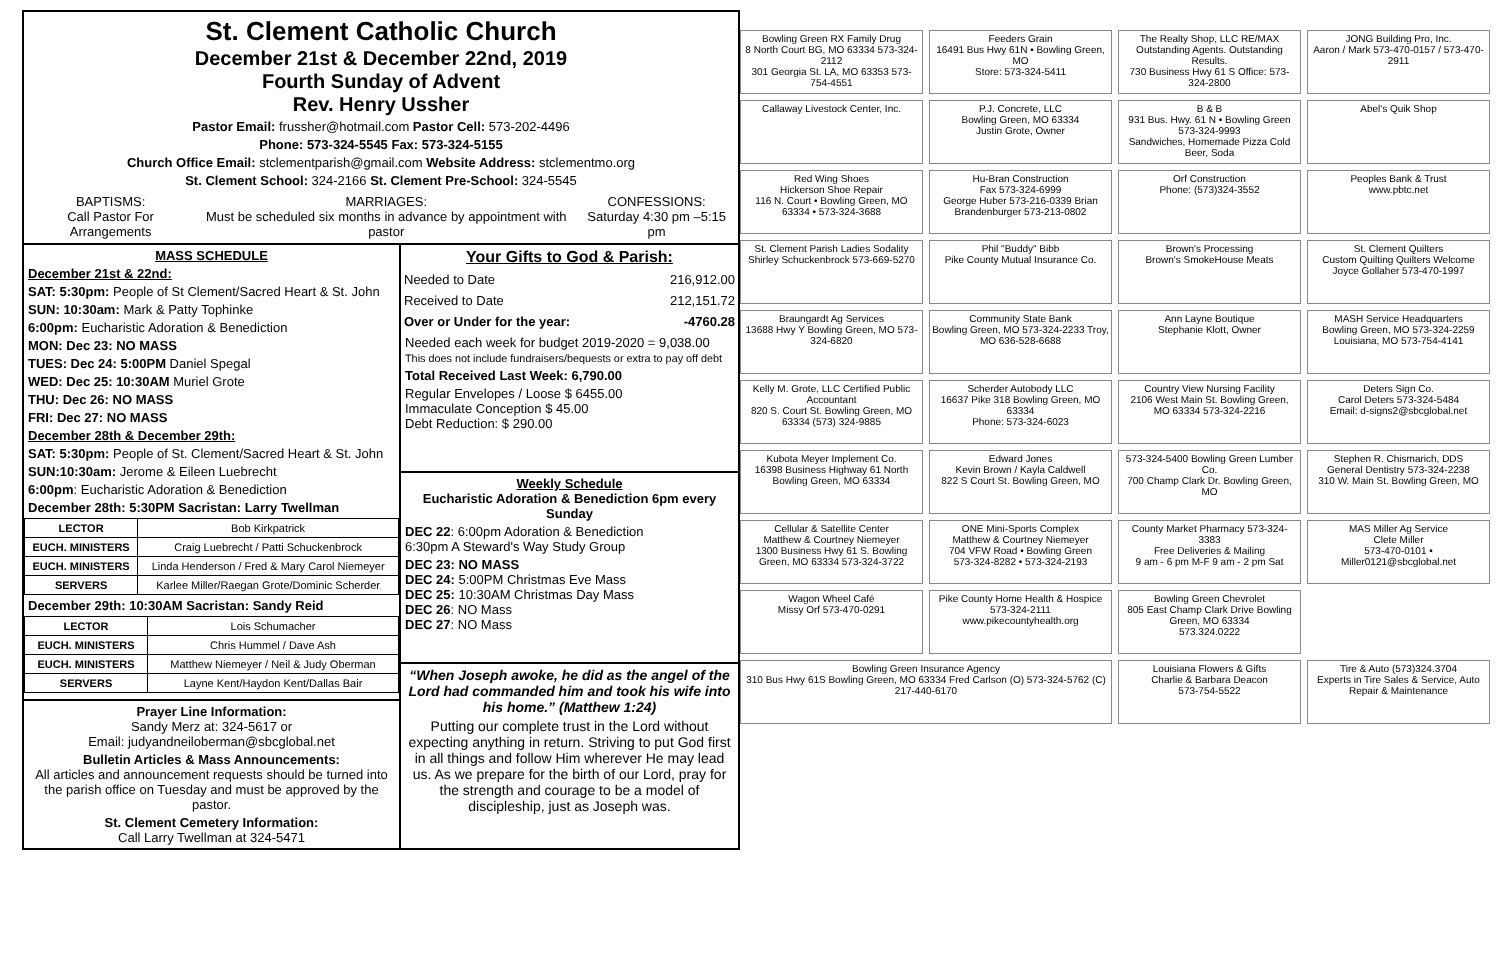St. Clement Catholic Church
December 21st & December 22nd, 2019
Fourth Sunday of Advent
Rev. Henry Ussher
Pastor Email: frussher@hotmail.com Pastor Cell: 573-202-4496
Phone: 573-324-5545 Fax: 573-324-5155
Church Office Email: stclementparish@gmail.com Website Address: stclementmo.org
St. Clement School: 324-2166 St. Clement Pre-School: 324-5545
BAPTISMS:
Call Pastor For Arrangements MARRIAGES:
Must be scheduled six months in advance by appointment with pastor CONFESSIONS:
Saturday 4:30 pm –5:15 pm
MASS SCHEDULE
December 21st & 22nd:
SAT: 5:30pm: People of St Clement/Sacred Heart & St. John
SUN: 10:30am: Mark & Patty Tophinke
6:00pm: Eucharistic Adoration & Benediction
MON: Dec 23: NO MASS
TUES: Dec 24: 5:00PM Daniel Spegal
WED: Dec 25: 10:30AM Muriel Grote
THU: Dec 26: NO MASS
FRI: Dec 27: NO MASS
December 28th & December 29th:
SAT: 5:30pm: People of St. Clement/Sacred Heart & St. John
SUN:10:30am: Jerome & Eileen Luebrecht
6:00pm: Eucharistic Adoration & Benediction
December 28th: 5:30PM Sacristan: Larry Twellman
| LECTOR | Bob Kirkpatrick |
| EUCH. MINISTERS | Craig Luebrecht / Patti Schuckenbrock |
| EUCH. MINISTERS | Linda Henderson / Fred & Mary Carol Niemeyer |
| SERVERS | Karlee Miller/Raegan Grote/Dominic Scherder |
December 29th: 10:30AM Sacristan: Sandy Reid
| LECTOR | Lois Schumacher |
| EUCH. MINISTERS | Chris Hummel / Dave Ash |
| EUCH. MINISTERS | Matthew Niemeyer / Neil & Judy Oberman |
| SERVERS | Layne Kent/Haydon Kent/Dallas Bair |
Prayer Line Information:
Sandy Merz at: 324-5617 or
Email: judyandneiloberman@sbcglobal.net
Bulletin Articles & Mass Announcements:
All articles and announcement requests should be turned into the parish office on Tuesday and must be approved by the pastor.
St. Clement Cemetery Information:
Call Larry Twellman at 324-5471
Your Gifts to God & Parish:
| Needed to Date | 216,912.00 |
| Received to Date | 212,151.72 |
| Over or Under for the year: | -4760.28 |
Needed each week for budget 2019-2020 = 9,038.00
This does not include fundraisers/bequests or extra to pay off debt
Total Received Last Week: 6,790.00
Regular Envelopes / Loose $ 6455.00
Immaculate Conception $ 45.00
Debt Reduction: $ 290.00
Weekly Schedule
Eucharistic Adoration & Benediction 6pm every Sunday
DEC 22: 6:00pm Adoration & Benediction
6:30pm A Steward's Way Study Group
DEC 23: NO MASS
DEC 24: 5:00PM Christmas Eve Mass
DEC 25: 10:30AM Christmas Day Mass
DEC 26: NO Mass
DEC 27: NO Mass
“When Joseph awoke, he did as the angel of the Lord had commanded him and took his wife into his home.” (Matthew 1:24)
Putting our complete trust in the Lord without expecting anything in return. Striving to put God first in all things and follow Him wherever He may lead us. As we prepare for the birth of our Lord, pray for the strength and courage to be a model of discipleship, just as Joseph was.
Bowling Green RX Family Drug
8 North Court BG, MO 63334 573-324-2112
301 Georgia St. LA, MO 63353 573-754-4551
Feeders Grain
16491 Bus Hwy 61N • Bowling Green, MO
Store: 573-324-5411
The Realty Shop, LLC RE/MAX
Outstanding Agents. Outstanding Results.
730 Business Hwy 61 S Office: 573-324-2800
JONG Building Pro, Inc.
Aaron / Mark 573-470-0157 / 573-470-2911
Callaway Livestock Center, Inc.
P.J. Concrete, LLC
Bowling Green, MO 63334
Justin Grote, Owner
B & B
931 Bus. Hwy. 61 N • Bowling Green
573-324-9993
Sandwiches, Homemade Pizza Cold Beer, Soda
Abel's Quik Shop
Red Wing Shoes
Hickerson Shoe Repair
116 N. Court • Bowling Green, MO 63334 • 573-324-3688
Hu-Bran Construction
Fax 573-324-6999
George Huber 573-216-0339 Brian Brandenburger 573-213-0802
Orf Construction
Phone: (573)324-3552
Peoples Bank & Trust
www.pbtc.net
St. Clement Parish Ladies Sodality
Shirley Schuckenbrock 573-669-5270
Phil "Buddy" Bibb
Pike County Mutual Insurance Co.
Brown's Processing
Brown's SmokeHouse Meats
St. Clement Quilters
Custom Quilting Quilters Welcome
Joyce Gollaher 573-470-1997
Braungardt Ag Services
13688 Hwy Y Bowling Green, MO 573-324-6820
Community State Bank
Bowling Green, MO 573-324-2233 Troy, MO 636-528-6688
Ann Layne Boutique
Stephanie Klott, Owner
MASH Service Headquarters
Bowling Green, MO 573-324-2259 Louisiana, MO 573-754-4141
Kelly M. Grote, LLC Certified Public Accountant
820 S. Court St. Bowling Green, MO 63334 (573) 324-9885
Scherder Autobody LLC
16637 Pike 318 Bowling Green, MO 63334
Phone: 573-324-6023
Country View Nursing Facility
2106 West Main St. Bowling Green, MO 63334 573-324-2216
Deters Sign Co.
Carol Deters 573-324-5484
Email: d-signs2@sbcglobal.net
Kubota Meyer Implement Co.
16398 Business Highway 61 North Bowling Green, MO 63334
Edward Jones
Kevin Brown / Kayla Caldwell
822 S Court St. Bowling Green, MO
573-324-5400 Bowling Green Lumber Co.
700 Champ Clark Dr. Bowling Green, MO
Stephen R. Chismarich, DDS
General Dentistry 573-324-2238
310 W. Main St. Bowling Green, MO
Cellular & Satellite Center
Matthew & Courtney Niemeyer
1300 Business Hwy 61 S. Bowling Green, MO 63334 573-324-3722
ONE Mini-Sports Complex
Matthew & Courtney Niemeyer
704 VFW Road • Bowling Green
573-324-8282 • 573-324-2193
County Market Pharmacy 573-324-3383
Free Deliveries & Mailing
9 am - 6 pm M-F 9 am - 2 pm Sat
MAS Miller Ag Service
Clete Miller
573-470-0101 • Miller0121@sbcglobal.net
Wagon Wheel Café
Missy Orf 573-470-0291
Pike County Home Health & Hospice
573-324-2111 www.pikecountyhealth.org
Bowling Green Chevrolet
805 East Champ Clark Drive Bowling Green, MO 63334
573.324.0222
Bowling Green Insurance Agency
310 Bus Hwy 61S Bowling Green, MO 63334 Fred Carlson (O) 573-324-5762 (C) 217-440-6170
Louisiana Flowers & Gifts
Charlie & Barbara Deacon
573-754-5522
Tire & Auto (573)324.3704
Experts in Tire Sales & Service, Auto Repair & Maintenance